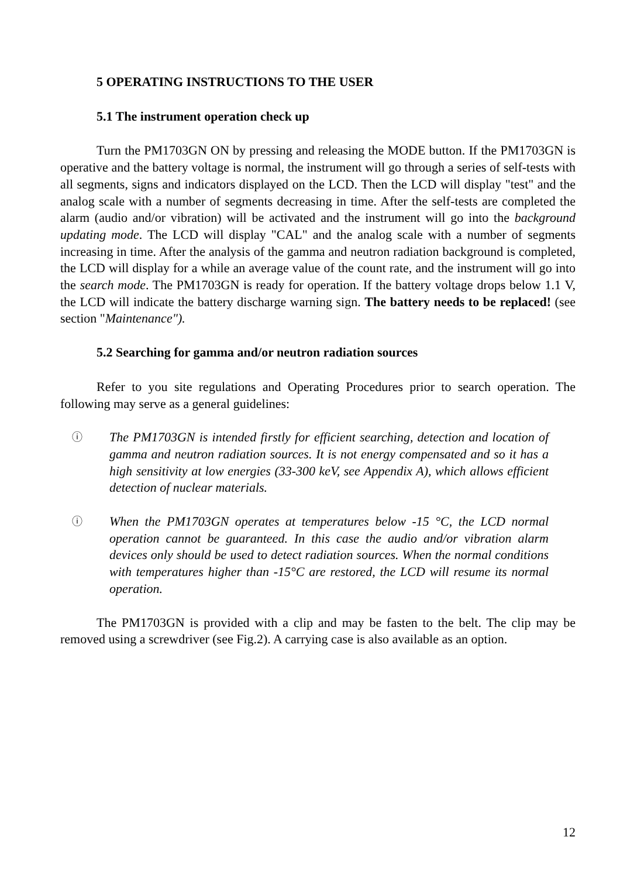5 OPERATING INSTRUCTIONS TO THE USER
5.1 The instrument operation check up
Turn the PM1703GN ON by pressing and releasing the MODE button. If the PM1703GN is operative and the battery voltage is normal, the instrument will go through a series of self-tests with all segments, signs and indicators displayed on the LCD. Then the LCD will display "test" and the analog scale with a number of segments decreasing in time. After the self-tests are completed the alarm (audio and/or vibration) will be activated and the instrument will go into the background updating mode. The LCD will display "CAL" and the analog scale with a number of segments increasing in time. After the analysis of the gamma and neutron radiation background is completed, the LCD will display for a while an average value of the count rate, and the instrument will go into the search mode. The PM1703GN is ready for operation. If the battery voltage drops below 1.1 V, the LCD will indicate the battery discharge warning sign. The battery needs to be replaced! (see section "Maintenance").
5.2 Searching for gamma and/or neutron radiation sources
Refer to you site regulations and Operating Procedures prior to search operation. The following may serve as a general guidelines:
ⓘ
The PM1703GN is intended firstly for efficient searching, detection and location of gamma and neutron radiation sources. It is not energy compensated and so it has a high sensitivity at low energies (33-300 keV, see Appendix A), which allows efficient detection of nuclear materials.
ⓘ
When the PM1703GN operates at temperatures below -15 °C, the LCD normal operation cannot be guaranteed. In this case the audio and/or vibration alarm devices only should be used to detect radiation sources. When the normal conditions with temperatures higher than -15°C are restored, the LCD will resume its normal operation.
The PM1703GN is provided with a clip and may be fasten to the belt. The clip may be removed using a screwdriver (see Fig.2). A carrying case is also available as an option.
12